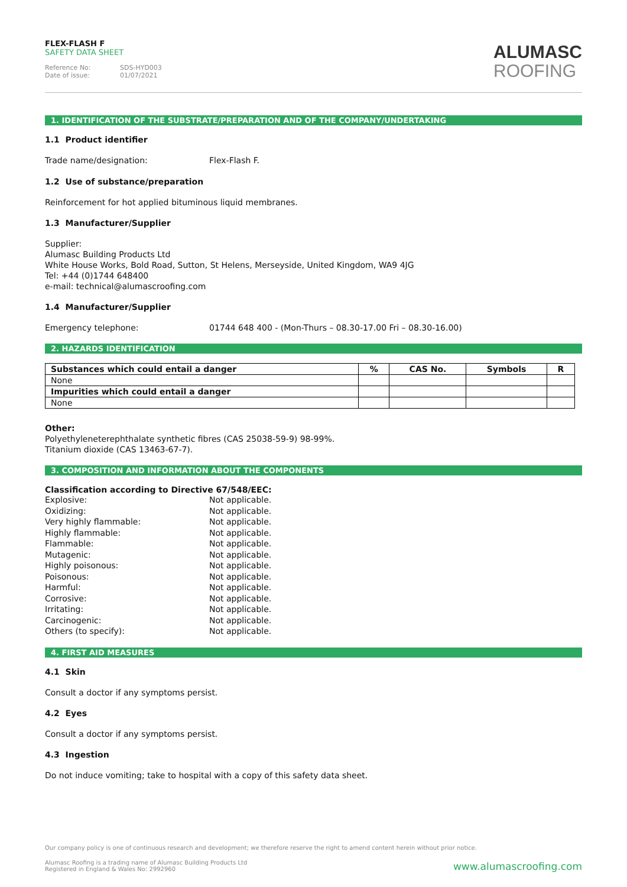FLEX-FLASH F
SAFETY DATA SHEET
Reference No: SDS-HYD003
Date of issue: 01/07/2021
ALUMASC
ROOFING
1. IDENTIFICATION OF THE SUBSTRATE/PREPARATION AND OF THE COMPANY/UNDERTAKING
1.1 Product identifier
Trade name/designation: Flex-Flash F.
1.2 Use of substance/preparation
Reinforcement for hot applied bituminous liquid membranes.
1.3 Manufacturer/Supplier
Supplier:
Alumasc Building Products Ltd
White House Works, Bold Road, Sutton, St Helens, Merseyside, United Kingdom, WA9 4JG
Tel: +44 (0)1744 648400
e-mail: technical@alumascroofing.com
1.4 Manufacturer/Supplier
Emergency telephone: 01744 648 400 - (Mon-Thurs – 08.30-17.00 Fri – 08.30-16.00)
2. HAZARDS IDENTIFICATION
| Substances which could entail a danger | % | CAS No. | Symbols | R |
| --- | --- | --- | --- | --- |
| None | | | | |
| Impurities which could entail a danger | | | | |
| None | | | | |
Other:
Polyethyleneterephthalate synthetic fibres (CAS 25038-59-9) 98-99%.
Titanium dioxide (CAS 13463-67-7).
3. COMPOSITION AND INFORMATION ABOUT THE COMPONENTS
Classification according to Directive 67/548/EEC:
Explosive: Not applicable.
Oxidizing: Not applicable.
Very highly flammable: Not applicable.
Highly flammable: Not applicable.
Flammable: Not applicable.
Mutagenic: Not applicable.
Highly poisonous: Not applicable.
Poisonous: Not applicable.
Harmful: Not applicable.
Corrosive: Not applicable.
Irritating: Not applicable.
Carcinogenic: Not applicable.
Others (to specify): Not applicable.
4. FIRST AID MEASURES
4.1 Skin
Consult a doctor if any symptoms persist.
4.2 Eyes
Consult a doctor if any symptoms persist.
4.3 Ingestion
Do not induce vomiting; take to hospital with a copy of this safety data sheet.
Our company policy is one of continuous research and development; we therefore reserve the right to amend content herein without prior notice.
Alumasc Roofing is a trading name of Alumasc Building Products Ltd
Registered in England & Wales No: 2992960
www.alumascroofing.com